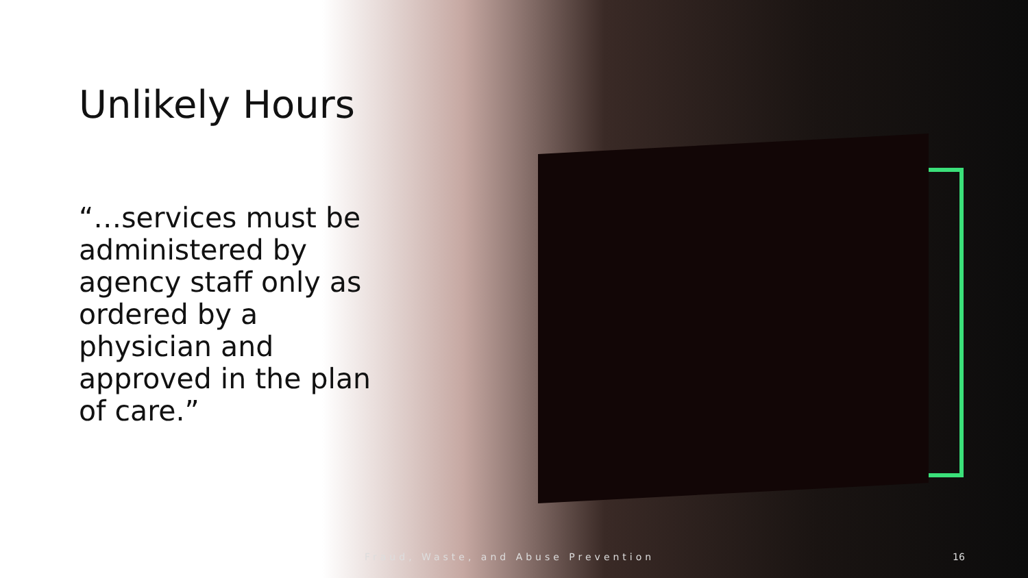Unlikely Hours
“…services must be administered by agency staff only as ordered by a physician and approved in the plan of care.”
Fraud, Waste, and Abuse Prevention
16